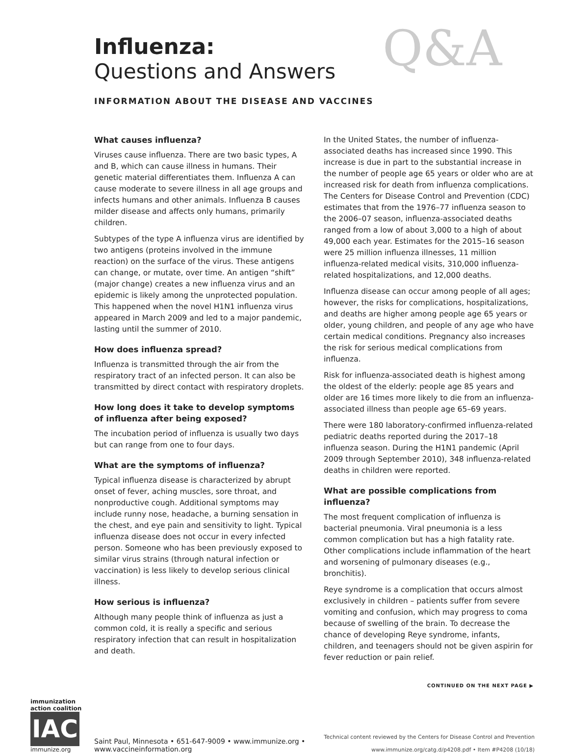Q&A
Influenza:
Questions and Answers
INFORMATION ABOUT THE DISEASE AND VACCINES
What causes influenza?
Viruses cause influenza. There are two basic types, A and B, which can cause illness in humans. Their genetic material differentiates them. Influenza A can cause moderate to severe illness in all age groups and infects humans and other animals. Influenza B causes milder disease and affects only humans, primarily children.
Subtypes of the type A influenza virus are identified by two antigens (proteins involved in the immune reaction) on the surface of the virus. These antigens can change, or mutate, over time. An antigen “shift” (major change) creates a new influenza virus and an epidemic is likely among the unprotected population. This happened when the novel H1N1 influenza virus appeared in March 2009 and led to a major pandemic, lasting until the summer of 2010.
How does influenza spread?
Influenza is transmitted through the air from the respiratory tract of an infected person. It can also be transmitted by direct contact with respiratory droplets.
How long does it take to develop symptoms of influenza after being exposed?
The incubation period of influenza is usually two days but can range from one to four days.
What are the symptoms of influenza?
Typical influenza disease is characterized by abrupt onset of fever, aching muscles, sore throat, and nonproductive cough. Additional symptoms may include runny nose, headache, a burning sensation in the chest, and eye pain and sensitivity to light. Typical influenza disease does not occur in every infected person. Someone who has been previously exposed to similar virus strains (through natural infection or vaccination) is less likely to develop serious clinical illness.
How serious is influenza?
Although many people think of influenza as just a common cold, it is really a specific and serious respiratory infection that can result in hospitalization and death.
In the United States, the number of influenza-associated deaths has increased since 1990. This increase is due in part to the substantial increase in the number of people age 65 years or older who are at increased risk for death from influenza complications. The Centers for Disease Control and Prevention (CDC) estimates that from the 1976–77 influenza season to the 2006–07 season, influenza-associated deaths ranged from a low of about 3,000 to a high of about 49,000 each year. Estimates for the 2015–16 season were 25 million influenza illnesses, 11 million influenza-related medical visits, 310,000 influenza-related hospitalizations, and 12,000 deaths.
Influenza disease can occur among people of all ages; however, the risks for complications, hospitalizations, and deaths are higher among people age 65 years or older, young children, and people of any age who have certain medical conditions. Pregnancy also increases the risk for serious medical complications from influenza.
Risk for influenza-associated death is highest among the oldest of the elderly: people age 85 years and older are 16 times more likely to die from an influenza-associated illness than people age 65–69 years.
There were 180 laboratory-confirmed influenza-related pediatric deaths reported during the 2017–18 influenza season. During the H1N1 pandemic (April 2009 through September 2010), 348 influenza-related deaths in children were reported.
What are possible complications from influenza?
The most frequent complication of influenza is bacterial pneumonia. Viral pneumonia is a less common complication but has a high fatality rate. Other complications include inflammation of the heart and worsening of pulmonary diseases (e.g., bronchitis).
Reye syndrome is a complication that occurs almost exclusively in children – patients suffer from severe vomiting and confusion, which may progress to coma because of swelling of the brain. To decrease the chance of developing Reye syndrome, infants, children, and teenagers should not be given aspirin for fever reduction or pain relief.
CONTINUED ON THE NEXT PAGE ▶
immunization
action coalition
IAC
immunize.org
Saint Paul, Minnesota • 651-647-9009 • www.immunize.org • www.vaccineinformation.org
Technical content reviewed by the Centers for Disease Control and Prevention
www.immunize.org/catg.d/p4208.pdf • Item #P4208 (10/18)